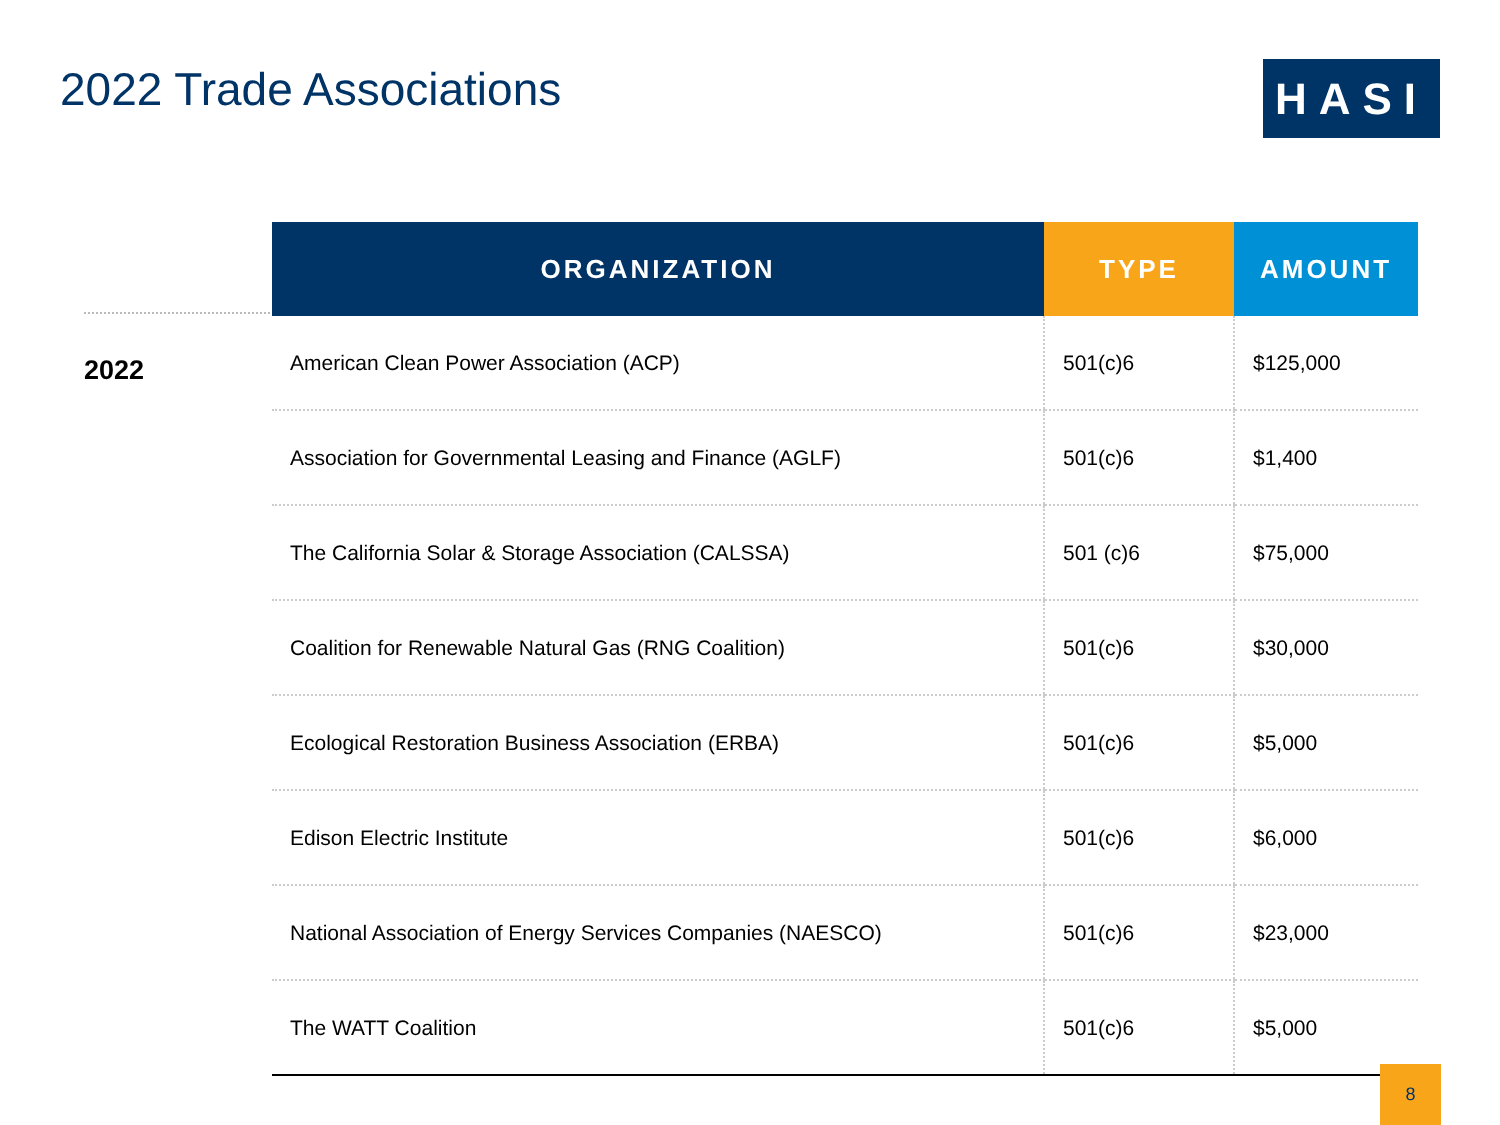2022 Trade Associations HASI
2022
| ORGANIZATION | TYPE | AMOUNT |
| --- | --- | --- |
| American Clean Power Association (ACP) | 501(c)6 | $125,000 |
| Association for Governmental Leasing and Finance (AGLF) | 501(c)6 | $1,400 |
| The California Solar & Storage Association (CALSSA) | 501 (c)6 | $75,000 |
| Coalition for Renewable Natural Gas (RNG Coalition) | 501(c)6 | $30,000 |
| Ecological Restoration Business Association (ERBA) | 501(c)6 | $5,000 |
| Edison Electric Institute | 501(c)6 | $6,000 |
| National Association of Energy Services Companies (NAESCO) | 501(c)6 | $23,000 |
| The WATT Coalition | 501(c)6 | $5,000 |
8